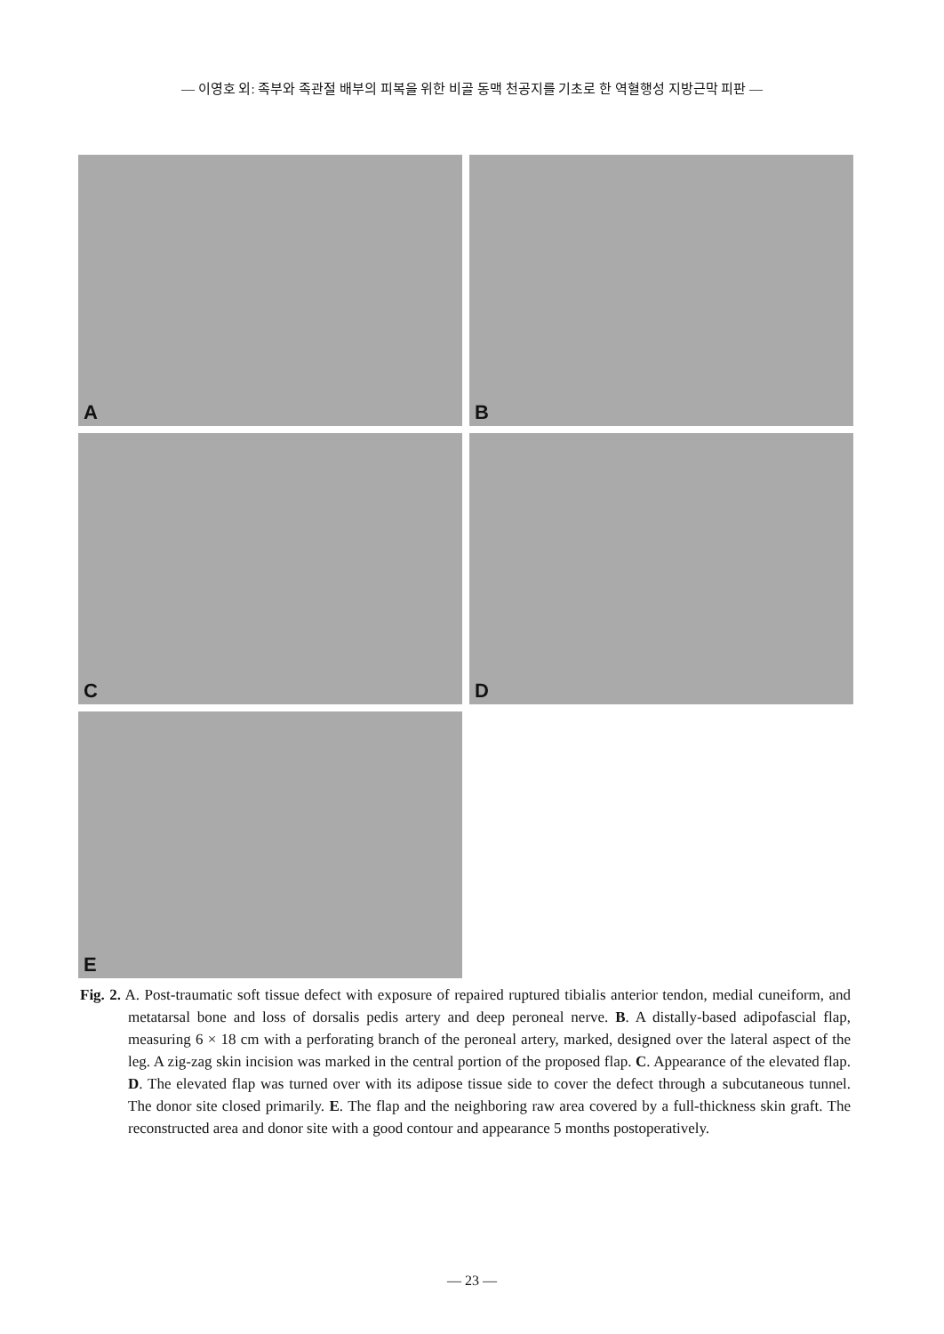— 이영호 외: 족부와 족관절 배부의 피복을 위한 비골 동맥 천공지를 기초로 한 역혈행성 지방근막 피판 —
A
B
C
D
E
Fig. 2. A. Post-traumatic soft tissue defect with exposure of repaired ruptured tibialis anterior tendon, medial cuneiform, and metatarsal bone and loss of dorsalis pedis artery and deep peroneal nerve. B. A distally-based adipofascial flap, measuring 6 × 18 cm with a perforating branch of the peroneal artery, marked, designed over the lateral aspect of the leg. A zig-zag skin incision was marked in the central portion of the proposed flap. C. Appearance of the elevated flap. D. The elevated flap was turned over with its adipose tissue side to cover the defect through a subcutaneous tunnel. The donor site closed primarily. E. The flap and the neighboring raw area covered by a full-thickness skin graft. The reconstructed area and donor site with a good contour and appearance 5 months postoperatively.
— 23 —